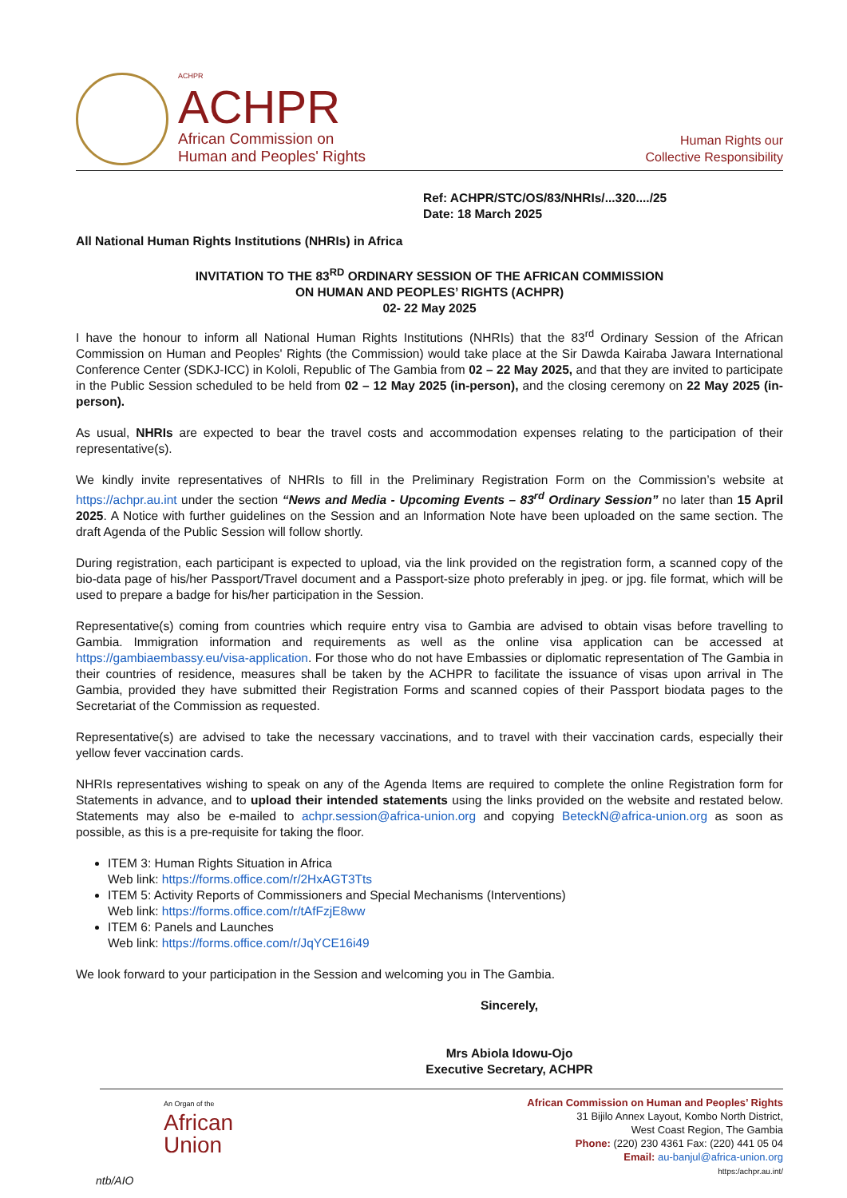ACHPR
ACHPR
African Commission on
Human and Peoples' Rights
Human Rights our
Collective Responsibility
Ref: ACHPR/STC/OS/83/NHRIs/...320..../25
Date: 18 March 2025
All National Human Rights Institutions (NHRIs) in Africa
INVITATION TO THE 83<sup>RD</sup> ORDINARY SESSION OF THE AFRICAN COMMISSION
ON HUMAN AND PEOPLES’ RIGHTS (ACHPR)
02- 22 May 2025
I have the honour to inform all National Human Rights Institutions (NHRIs) that the 83<sup>rd</sup> Ordinary Session of the African Commission on Human and Peoples' Rights (the Commission) would take place at the Sir Dawda Kairaba Jawara International Conference Center (SDKJ-ICC) in Kololi, Republic of The Gambia from 02 – 22 May 2025, and that they are invited to participate in the Public Session scheduled to be held from 02 – 12 May 2025 (in-person), and the closing ceremony on 22 May 2025 (in-person).
As usual, NHRIs are expected to bear the travel costs and accommodation expenses relating to the participation of their representative(s).
We kindly invite representatives of NHRIs to fill in the Preliminary Registration Form on the Commission’s website at https://achpr.au.int under the section “News and Media - Upcoming Events – 83<sup>rd</sup> Ordinary Session” no later than 15 April 2025. A Notice with further guidelines on the Session and an Information Note have been uploaded on the same section. The draft Agenda of the Public Session will follow shortly.
During registration, each participant is expected to upload, via the link provided on the registration form, a scanned copy of the bio-data page of his/her Passport/Travel document and a Passport-size photo preferably in jpeg. or jpg. file format, which will be used to prepare a badge for his/her participation in the Session.
Representative(s) coming from countries which require entry visa to Gambia are advised to obtain visas before travelling to Gambia. Immigration information and requirements as well as the online visa application can be accessed at https://gambiaembassy.eu/visa-application. For those who do not have Embassies or diplomatic representation of The Gambia in their countries of residence, measures shall be taken by the ACHPR to facilitate the issuance of visas upon arrival in The Gambia, provided they have submitted their Registration Forms and scanned copies of their Passport biodata pages to the Secretariat of the Commission as requested.
Representative(s) are advised to take the necessary vaccinations, and to travel with their vaccination cards, especially their yellow fever vaccination cards.
NHRIs representatives wishing to speak on any of the Agenda Items are required to complete the online Registration form for Statements in advance, and to upload their intended statements using the links provided on the website and restated below. Statements may also be e-mailed to achpr.session@africa-union.org and copying BeteckN@africa-union.org as soon as possible, as this is a pre-requisite for taking the floor.
ITEM 3: Human Rights Situation in Africa
Web link: https://forms.office.com/r/2HxAGT3Tts
ITEM 5: Activity Reports of Commissioners and Special Mechanisms (Interventions)
Web link: https://forms.office.com/r/tAfFzjE8ww
ITEM 6: Panels and Launches
Web link: https://forms.office.com/r/JqYCE16i49
We look forward to your participation in the Session and welcoming you in The Gambia.
Sincerely,
Mrs Abiola Idowu-Ojo
Executive Secretary, ACHPR
An Organ of the
African
Union
ntb/AIO
African Commission on Human and Peoples’ Rights
31 Bijilo Annex Layout, Kombo North District,
West Coast Region, The Gambia
Phone: (220) 230 4361 Fax: (220) 441 05 04
Email: au-banjul@africa-union.org
https:/achpr.au.int/